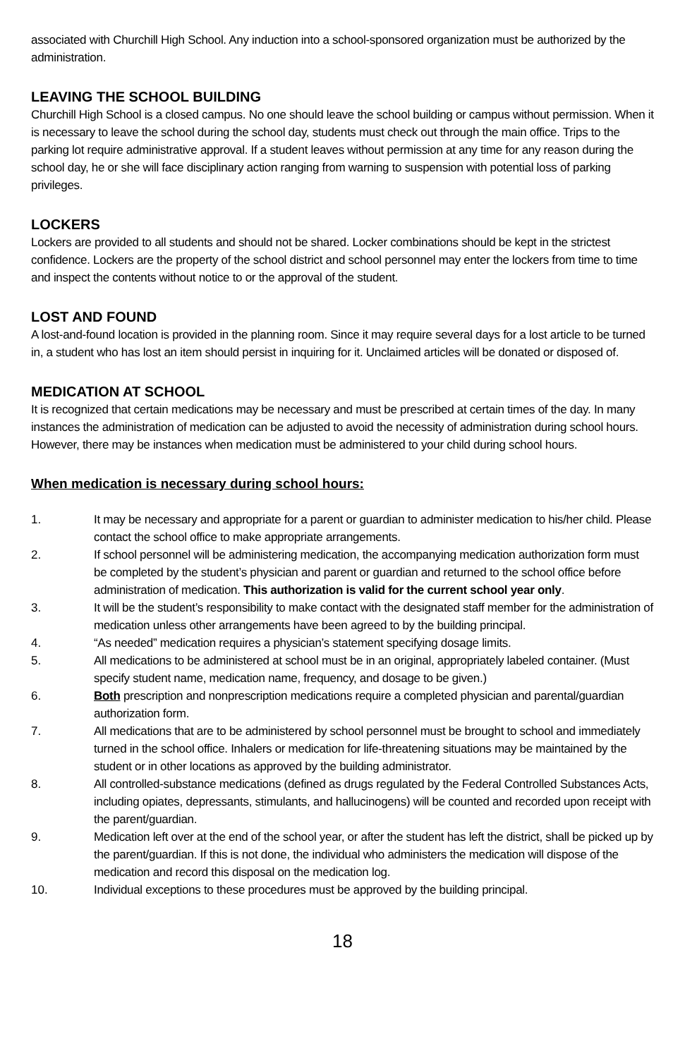associated with Churchill High School. Any induction into a school-sponsored organization must be authorized by the administration.
LEAVING THE SCHOOL BUILDING
Churchill High School is a closed campus. No one should leave the school building or campus without permission. When it is necessary to leave the school during the school day, students must check out through the main office. Trips to the parking lot require administrative approval. If a student leaves without permission at any time for any reason during the school day, he or she will face disciplinary action ranging from warning to suspension with potential loss of parking privileges.
LOCKERS
Lockers are provided to all students and should not be shared. Locker combinations should be kept in the strictest confidence. Lockers are the property of the school district and school personnel may enter the lockers from time to time and inspect the contents without notice to or the approval of the student.
LOST AND FOUND
A lost-and-found location is provided in the planning room. Since it may require several days for a lost article to be turned in, a student who has lost an item should persist in inquiring for it. Unclaimed articles will be donated or disposed of.
MEDICATION AT SCHOOL
It is recognized that certain medications may be necessary and must be prescribed at certain times of the day. In many instances the administration of medication can be adjusted to avoid the necessity of administration during school hours. However, there may be instances when medication must be administered to your child during school hours.
When medication is necessary during school hours:
1. It may be necessary and appropriate for a parent or guardian to administer medication to his/her child. Please contact the school office to make appropriate arrangements.
2. If school personnel will be administering medication, the accompanying medication authorization form must be completed by the student’s physician and parent or guardian and returned to the school office before administration of medication. This authorization is valid for the current school year only.
3. It will be the student’s responsibility to make contact with the designated staff member for the administration of medication unless other arrangements have been agreed to by the building principal.
4. “As needed” medication requires a physician’s statement specifying dosage limits.
5. All medications to be administered at school must be in an original, appropriately labeled container. (Must specify student name, medication name, frequency, and dosage to be given.)
6. Both prescription and nonprescription medications require a completed physician and parental/guardian authorization form.
7. All medications that are to be administered by school personnel must be brought to school and immediately turned in the school office. Inhalers or medication for life-threatening situations may be maintained by the student or in other locations as approved by the building administrator.
8. All controlled-substance medications (defined as drugs regulated by the Federal Controlled Substances Acts, including opiates, depressants, stimulants, and hallucinogens) will be counted and recorded upon receipt with the parent/guardian.
9. Medication left over at the end of the school year, or after the student has left the district, shall be picked up by the parent/guardian. If this is not done, the individual who administers the medication will dispose of the medication and record this disposal on the medication log.
10. Individual exceptions to these procedures must be approved by the building principal.
18